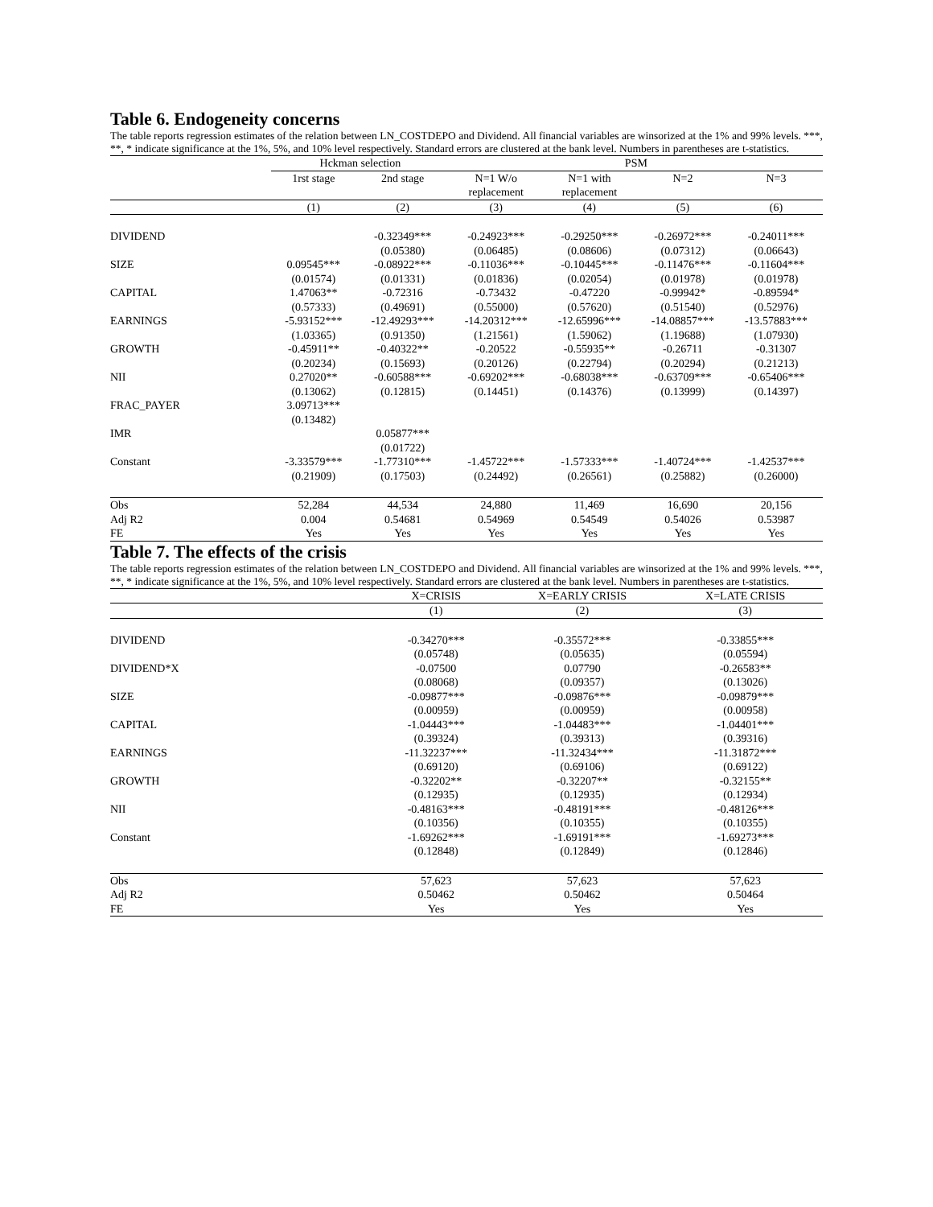Table 6. Endogeneity concerns
The table reports regression estimates of the relation between LN_COSTDEPO and Dividend. All financial variables are winsorized at the 1% and 99% levels. ***, **, * indicate significance at the 1%, 5%, and 10% level respectively. Standard errors are clustered at the bank level. Numbers in parentheses are t-statistics.
| | Hckman selection | | PSM | | | |
| --- | --- | --- | --- | --- | --- | --- |
| | 1rst stage | 2nd stage | N=1 W/o replacement | N=1 with replacement | N=2 | N=3 |
| | (1) | (2) | (3) | (4) | (5) | (6) |
| DIVIDEND | | -0.32349*** | -0.24923*** | -0.29250*** | -0.26972*** | -0.24011*** |
| | | (0.05380) | (0.06485) | (0.08606) | (0.07312) | (0.06643) |
| SIZE | 0.09545*** | -0.08922*** | -0.11036*** | -0.10445*** | -0.11476*** | -0.11604*** |
| | (0.01574) | (0.01331) | (0.01836) | (0.02054) | (0.01978) | (0.01978) |
| CAPITAL | 1.47063** | -0.72316 | -0.73432 | -0.47220 | -0.99942* | -0.89594* |
| | (0.57333) | (0.49691) | (0.55000) | (0.57620) | (0.51540) | (0.52976) |
| EARNINGS | -5.93152*** | -12.49293*** | -14.20312*** | -12.65996*** | -14.08857*** | -13.57883*** |
| | (1.03365) | (0.91350) | (1.21561) | (1.59062) | (1.19688) | (1.07930) |
| GROWTH | -0.45911** | -0.40322** | -0.20522 | -0.55935** | -0.26711 | -0.31307 |
| | (0.20234) | (0.15693) | (0.20126) | (0.22794) | (0.20294) | (0.21213) |
| NII | 0.27020** | -0.60588*** | -0.69202*** | -0.68038*** | -0.63709*** | -0.65406*** |
| | (0.13062) | (0.12815) | (0.14451) | (0.14376) | (0.13999) | (0.14397) |
| FRAC_PAYER | 3.09713*** | | | | | |
| | (0.13482) | | | | | |
| IMR | | 0.05877*** | | | | |
| | | (0.01722) | | | | |
| Constant | -3.33579*** | -1.77310*** | -1.45722*** | -1.57333*** | -1.40724*** | -1.42537*** |
| | (0.21909) | (0.17503) | (0.24492) | (0.26561) | (0.25882) | (0.26000) |
| Obs | 52,284 | 44,534 | 24,880 | 11,469 | 16,690 | 20,156 |
| Adj R2 | 0.004 | 0.54681 | 0.54969 | 0.54549 | 0.54026 | 0.53987 |
| FE | Yes | Yes | Yes | Yes | Yes | Yes |
Table 7. The effects of the crisis
The table reports regression estimates of the relation between LN_COSTDEPO and Dividend. All financial variables are winsorized at the 1% and 99% levels. ***, **, * indicate significance at the 1%, 5%, and 10% level respectively. Standard errors are clustered at the bank level. Numbers in parentheses are t-statistics.
| | X=CRISIS | X=EARLY CRISIS | X=LATE CRISIS |
| --- | --- | --- | --- |
| | (1) | (2) | (3) |
| DIVIDEND | -0.34270*** | -0.35572*** | -0.33855*** |
| | (0.05748) | (0.05635) | (0.05594) |
| DIVIDEND*X | -0.07500 | 0.07790 | -0.26583** |
| | (0.08068) | (0.09357) | (0.13026) |
| SIZE | -0.09877*** | -0.09876*** | -0.09879*** |
| | (0.00959) | (0.00959) | (0.00958) |
| CAPITAL | -1.04443*** | -1.04483*** | -1.04401*** |
| | (0.39324) | (0.39313) | (0.39316) |
| EARNINGS | -11.32237*** | -11.32434*** | -11.31872*** |
| | (0.69120) | (0.69106) | (0.69122) |
| GROWTH | -0.32202** | -0.32207** | -0.32155** |
| | (0.12935) | (0.12935) | (0.12934) |
| NII | -0.48163*** | -0.48191*** | -0.48126*** |
| | (0.10356) | (0.10355) | (0.10355) |
| Constant | -1.69262*** | -1.69191*** | -1.69273*** |
| | (0.12848) | (0.12849) | (0.12846) |
| Obs | 57,623 | 57,623 | 57,623 |
| Adj R2 | 0.50462 | 0.50462 | 0.50464 |
| FE | Yes | Yes | Yes |